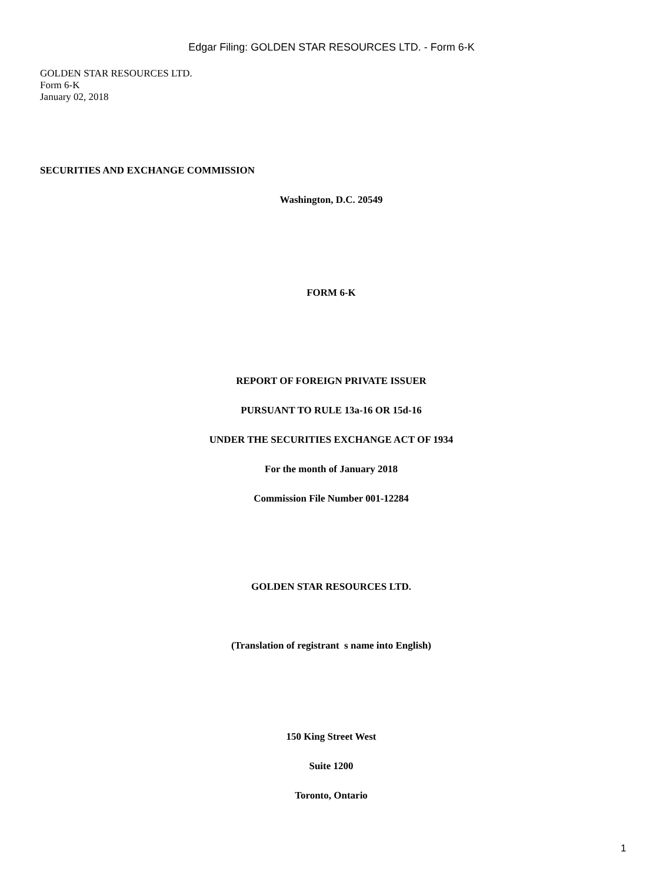Edgar Filing: GOLDEN STAR RESOURCES LTD. - Form 6-K
GOLDEN STAR RESOURCES LTD.
Form 6-K
January 02, 2018
SECURITIES AND EXCHANGE COMMISSION
Washington, D.C. 20549
FORM 6-K
REPORT OF FOREIGN PRIVATE ISSUER
PURSUANT TO RULE 13a-16 OR 15d-16
UNDER THE SECURITIES EXCHANGE ACT OF 1934
For the month of January 2018
Commission File Number 001-12284
GOLDEN STAR RESOURCES LTD.
(Translation of registrant s name into English)
150 King Street West
Suite 1200
Toronto, Ontario
1